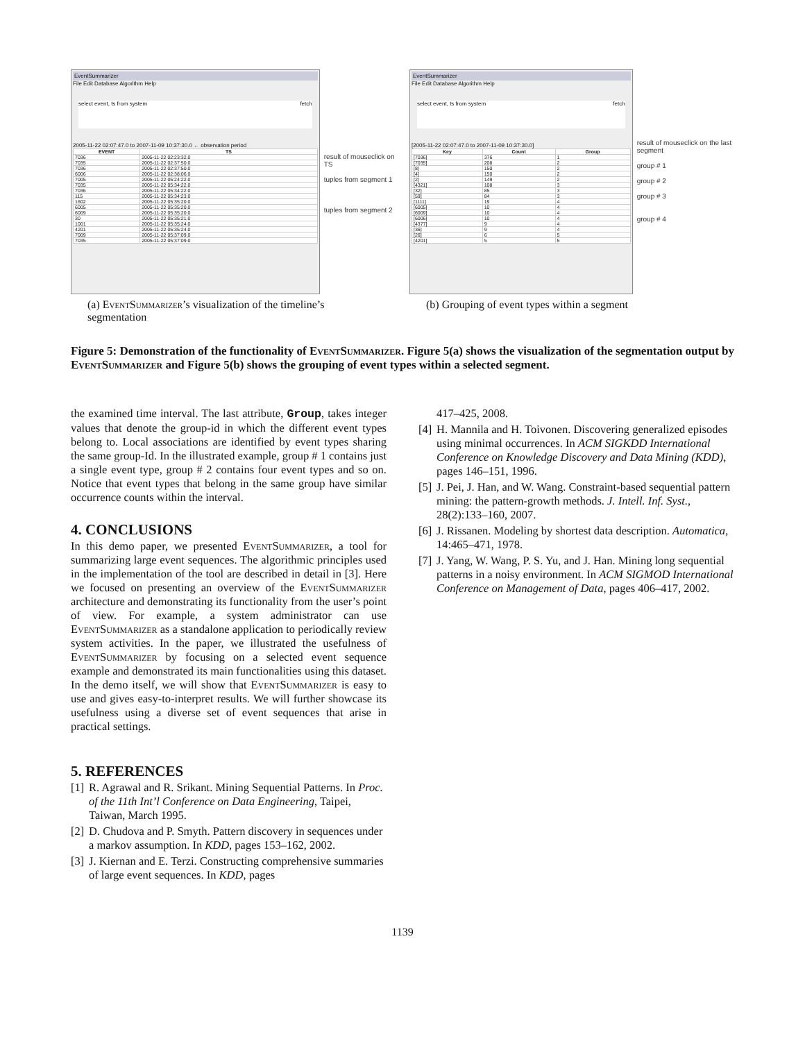EventSummarizer
File Edit Database Algorithm Help
select event, ts from system fetch
2005-11-22 02:07:47.0 to 2007-11-09 10:37:30.0 ← observation period
| EVENT | TS |
| --- | --- |
| 7036 | 2005-11-22 02:23:32.0 |
| 7035 | 2005-11-22 02:37:50.0 |
| 7036 | 2005-11-22 02:37:50.0 |
| 6006 | 2005-11-22 02:38:06.0 |
| 7005 | 2005-11-22 05:24:22.0 |
| 7035 | 2005-11-22 05:34:22.0 |
| 7036 | 2005-11-22 05:34:22.0 |
| 115 | 2005-11-22 05:34:23.0 |
| 1602 | 2005-11-22 05:35:20.0 |
| 6005 | 2005-11-22 05:35:20.0 |
| 6009 | 2005-11-22 05:35:20.0 |
| 30 | 2005-11-22 05:35:21.0 |
| 1001 | 2005-11-22 05:35:24.0 |
| 4201 | 2005-11-22 05:35:24.0 |
| 7009 | 2005-11-22 05:37:09.0 |
| 7035 | 2005-11-22 05:37:09.0 |
result of mouseclick on TS
tuples from segment 1
tuples from segment 2
EventSummarizer
File Edit Database Algorithm Help
select event, ts from system fetch
[2005-11-22 02:07:47.0 to 2007-11-09 10:37:30.0]
| Key | Count | Group |
| --- | --- | --- |
| [7036] | 376 | 1 |
| [7035] | 208 | 2 |
| [8] | 150 | 2 |
| [4] | 150 | 2 |
| [2] | 149 | 2 |
| [4321] | 108 | 3 |
| [32] | 85 | 3 |
| [59] | 84 | 3 |
| [1111] | 19 | 4 |
| [6005] | 10 | 4 |
| [6009] | 10 | 4 |
| [6006] | 10 | 4 |
| [4377] | 9 | 4 |
| [36] | 9 | 4 |
| [26] | 6 | 5 |
| [4201] | 5 | 5 |
result of mouseclick on the last segment
group # 1
group # 2
group # 3
group # 4
(a) EventSummarizer’s visualization of the timeline’s segmentation
(b) Grouping of event types within a segment
Figure 5: Demonstration of the functionality of EventSummarizer. Figure 5(a) shows the visualization of the segmentation output by EventSummarizer and Figure 5(b) shows the grouping of event types within a selected segment.
the examined time interval. The last attribute, Group, takes integer values that denote the group-id in which the different event types belong to. Local associations are identified by event types sharing the same group-Id. In the illustrated example, group # 1 contains just a single event type, group # 2 contains four event types and so on. Notice that event types that belong in the same group have similar occurrence counts within the interval.
4. CONCLUSIONS
In this demo paper, we presented EventSummarizer, a tool for summarizing large event sequences. The algorithmic principles used in the implementation of the tool are described in detail in [3]. Here we focused on presenting an overview of the EventSummarizer architecture and demonstrating its functionality from the user’s point of view. For example, a system administrator can use EventSummarizer as a standalone application to periodically review system activities. In the paper, we illustrated the usefulness of EventSummarizer by focusing on a selected event sequence example and demonstrated its main functionalities using this dataset. In the demo itself, we will show that EventSummarizer is easy to use and gives easy-to-interpret results. We will further showcase its usefulness using a diverse set of event sequences that arise in practical settings.
5. REFERENCES
[1] R. Agrawal and R. Srikant. Mining Sequential Patterns. In Proc. of the 11th Int’l Conference on Data Engineering, Taipei, Taiwan, March 1995.
[2] D. Chudova and P. Smyth. Pattern discovery in sequences under a markov assumption. In KDD, pages 153–162, 2002.
[3] J. Kiernan and E. Terzi. Constructing comprehensive summaries of large event sequences. In KDD, pages
417–425, 2008.
[4] H. Mannila and H. Toivonen. Discovering generalized episodes using minimal occurrences. In ACM SIGKDD International Conference on Knowledge Discovery and Data Mining (KDD), pages 146–151, 1996.
[5] J. Pei, J. Han, and W. Wang. Constraint-based sequential pattern mining: the pattern-growth methods. J. Intell. Inf. Syst., 28(2):133–160, 2007.
[6] J. Rissanen. Modeling by shortest data description. Automatica, 14:465–471, 1978.
[7] J. Yang, W. Wang, P. S. Yu, and J. Han. Mining long sequential patterns in a noisy environment. In ACM SIGMOD International Conference on Management of Data, pages 406–417, 2002.
1139